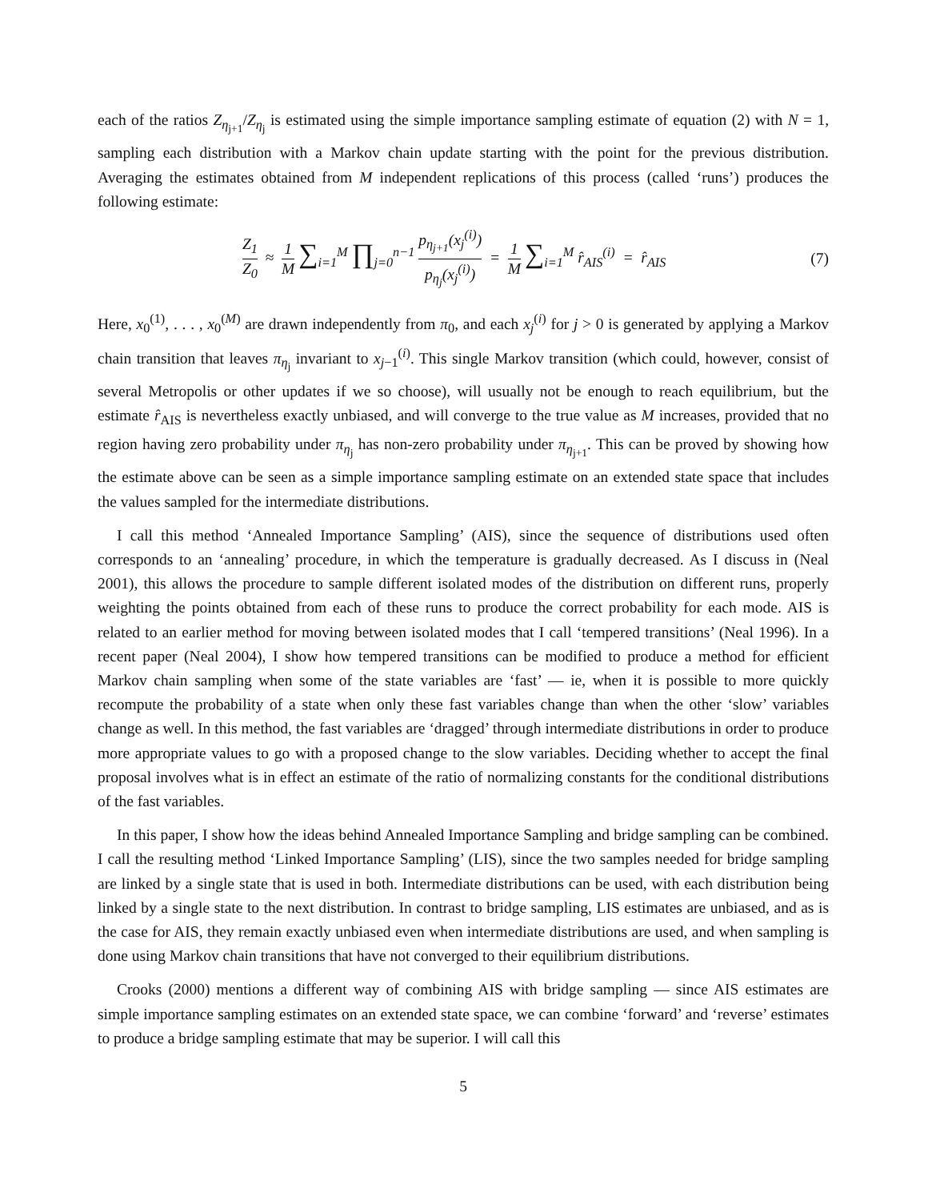each of the ratios Z<sub>η<sub>j+1</sub></sub>/Z<sub>η<sub>j</sub></sub> is estimated using the simple importance sampling estimate of equation (2) with N = 1, sampling each distribution with a Markov chain update starting with the point for the previous distribution. Averaging the estimates obtained from M independent replications of this process (called ‘runs’) produces the following estimate:
Z<sub>1</sub> Z<sub>0</sub> ≈ 1 M ∑<sub>i=1</sub><sup>M</sup> ∏<sub>j=0</sub><sup>n−1</sup> p<sub>η<sub>j+1</sub></sub>(x<sub>j</sub><sup>(i)</sup>) p<sub>η<sub>j</sub></sub>(x<sub>j</sub><sup>(i)</sup>) = 1 M ∑<sub>i=1</sub><sup>M</sup> r̂<sub>AIS</sub><sup>(i)</sup> = r̂<sub>AIS</sub>
(7)
Here, x<sub>0</sub><sup>(1)</sup>, . . . , x<sub>0</sub><sup>(M)</sup> are drawn independently from π<sub>0</sub>, and each x<sub>j</sub><sup>(i)</sup> for j > 0 is generated by applying a Markov chain transition that leaves π<sub>η<sub>j</sub></sub> invariant to x<sub>j−1</sub><sup>(i)</sup>. This single Markov transition (which could, however, consist of several Metropolis or other updates if we so choose), will usually not be enough to reach equilibrium, but the estimate r̂<sub>AIS</sub> is nevertheless exactly unbiased, and will converge to the true value as M increases, provided that no region having zero probability under π<sub>η<sub>j</sub></sub> has non-zero probability under π<sub>η<sub>j+1</sub></sub>. This can be proved by showing how the estimate above can be seen as a simple importance sampling estimate on an extended state space that includes the values sampled for the intermediate distributions.
I call this method ‘Annealed Importance Sampling’ (AIS), since the sequence of distributions used often corresponds to an ‘annealing’ procedure, in which the temperature is gradually decreased. As I discuss in (Neal 2001), this allows the procedure to sample different isolated modes of the distribution on different runs, properly weighting the points obtained from each of these runs to produce the correct probability for each mode. AIS is related to an earlier method for moving between isolated modes that I call ‘tempered transitions’ (Neal 1996). In a recent paper (Neal 2004), I show how tempered transitions can be modified to produce a method for efficient Markov chain sampling when some of the state variables are ‘fast’ — ie, when it is possible to more quickly recompute the probability of a state when only these fast variables change than when the other ‘slow’ variables change as well. In this method, the fast variables are ‘dragged’ through intermediate distributions in order to produce more appropriate values to go with a proposed change to the slow variables. Deciding whether to accept the final proposal involves what is in effect an estimate of the ratio of normalizing constants for the conditional distributions of the fast variables.
In this paper, I show how the ideas behind Annealed Importance Sampling and bridge sampling can be combined. I call the resulting method ‘Linked Importance Sampling’ (LIS), since the two samples needed for bridge sampling are linked by a single state that is used in both. Intermediate distributions can be used, with each distribution being linked by a single state to the next distribution. In contrast to bridge sampling, LIS estimates are unbiased, and as is the case for AIS, they remain exactly unbiased even when intermediate distributions are used, and when sampling is done using Markov chain transitions that have not converged to their equilibrium distributions.
Crooks (2000) mentions a different way of combining AIS with bridge sampling — since AIS estimates are simple importance sampling estimates on an extended state space, we can combine ‘forward’ and ‘reverse’ estimates to produce a bridge sampling estimate that may be superior. I will call this
5